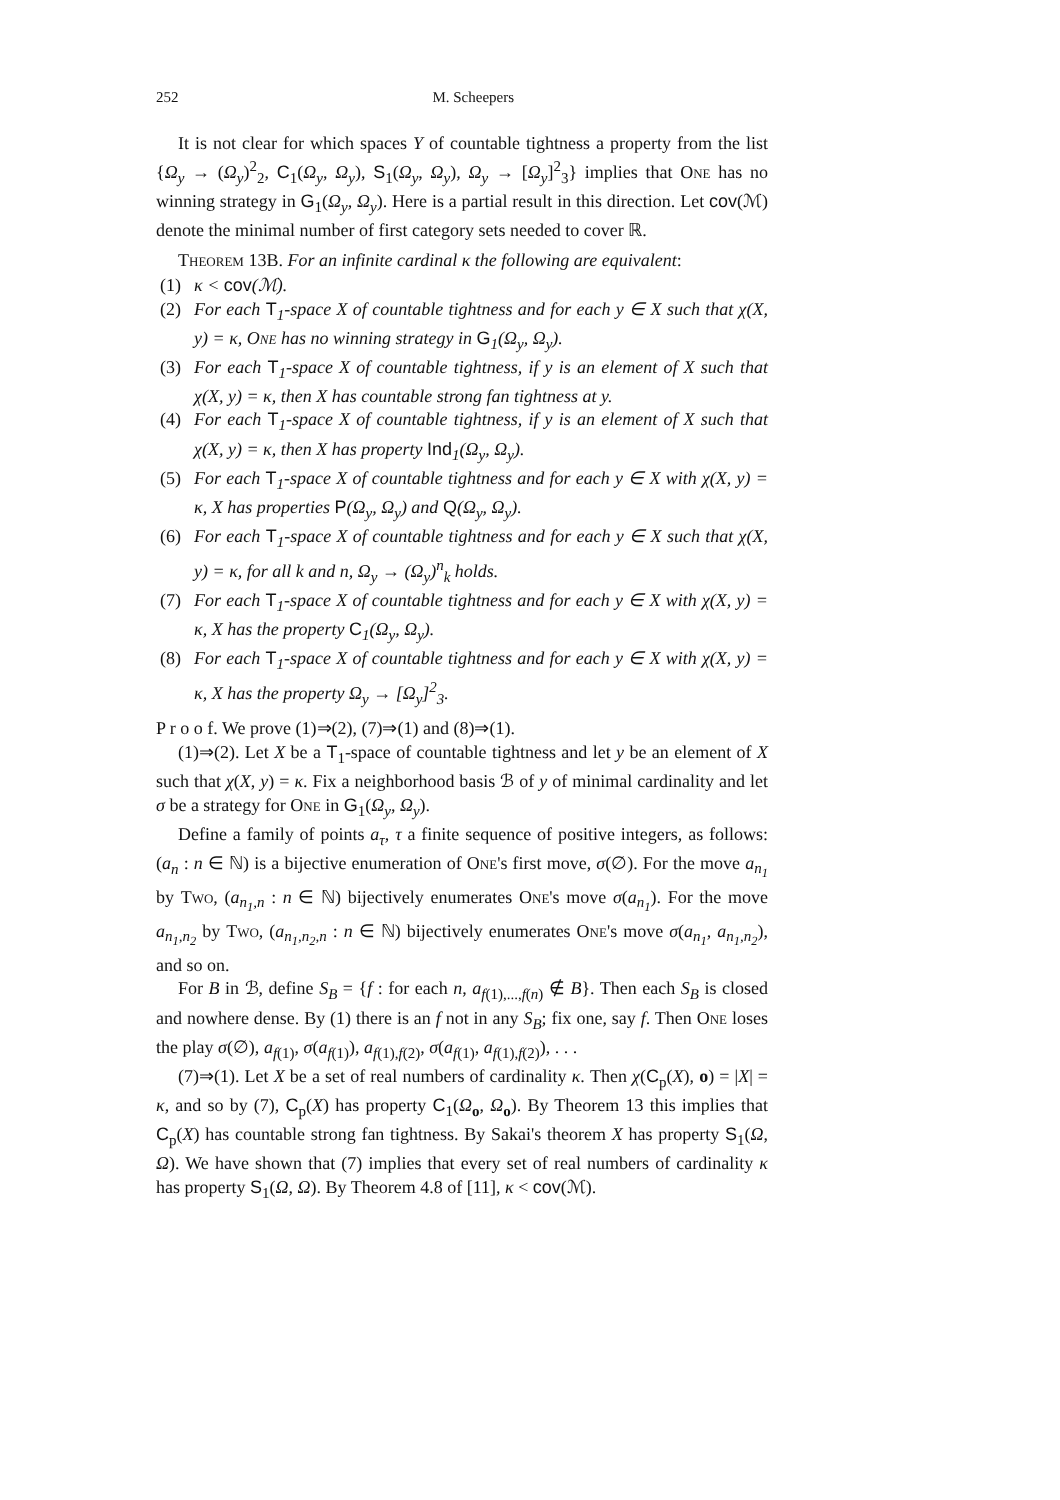252 M. Scheepers
It is not clear for which spaces Y of countable tightness a property from the list {Ω<sub>y</sub> → (Ω<sub>y</sub>)<sup>2</sup><sub>2</sub>, C<sub>1</sub>(Ω<sub>y</sub>, Ω<sub>y</sub>), S<sub>1</sub>(Ω<sub>y</sub>, Ω<sub>y</sub>), Ω<sub>y</sub> → [Ω<sub>y</sub>]<sup>2</sup><sub>3</sub>} implies that One has no winning strategy in G<sub>1</sub>(Ω<sub>y</sub>, Ω<sub>y</sub>). Here is a partial result in this direction. Let cov(ℳ) denote the minimal number of first category sets needed to cover ℝ.
Theorem 13B. For an infinite cardinal κ the following are equivalent:
(1) κ < cov(ℳ).
(2) For each T<sub>1</sub>-space X of countable tightness and for each y ∈ X such that χ(X, y) = κ, One has no winning strategy in G<sub>1</sub>(Ω<sub>y</sub>, Ω<sub>y</sub>).
(3) For each T<sub>1</sub>-space X of countable tightness, if y is an element of X such that χ(X, y) = κ, then X has countable strong fan tightness at y.
(4) For each T<sub>1</sub>-space X of countable tightness, if y is an element of X such that χ(X, y) = κ, then X has property Ind<sub>1</sub>(Ω<sub>y</sub>, Ω<sub>y</sub>).
(5) For each T<sub>1</sub>-space X of countable tightness and for each y ∈ X with χ(X, y) = κ, X has properties P(Ω<sub>y</sub>, Ω<sub>y</sub>) and Q(Ω<sub>y</sub>, Ω<sub>y</sub>).
(6) For each T<sub>1</sub>-space X of countable tightness and for each y ∈ X such that χ(X, y) = κ, for all k and n, Ω<sub>y</sub> → (Ω<sub>y</sub>)<sup>n</sup><sub>k</sub> holds.
(7) For each T<sub>1</sub>-space X of countable tightness and for each y ∈ X with χ(X, y) = κ, X has the property C<sub>1</sub>(Ω<sub>y</sub>, Ω<sub>y</sub>).
(8) For each T<sub>1</sub>-space X of countable tightness and for each y ∈ X with χ(X, y) = κ, X has the property Ω<sub>y</sub> → [Ω<sub>y</sub>]<sup>2</sup><sub>3</sub>.
P r o o f. We prove (1)⇒(2), (7)⇒(1) and (8)⇒(1).
(1)⇒(2). Let X be a T<sub>1</sub>-space of countable tightness and let y be an element of X such that χ(X, y) = κ. Fix a neighborhood basis ℬ of y of minimal cardinality and let σ be a strategy for One in G<sub>1</sub>(Ω<sub>y</sub>, Ω<sub>y</sub>).
Define a family of points a<sub>τ</sub>, τ a finite sequence of positive integers, as follows: (a<sub>n</sub> : n ∈ ℕ) is a bijective enumeration of One's first move, σ(∅). For the move a<sub>n<sub>1</sub></sub> by Two, (a<sub>n<sub>1</sub>,n</sub> : n ∈ ℕ) bijectively enumerates One's move σ(a<sub>n<sub>1</sub></sub>). For the move a<sub>n<sub>1</sub>,n<sub>2</sub></sub> by Two, (a<sub>n<sub>1</sub>,n<sub>2</sub>,n</sub> : n ∈ ℕ) bijectively enumerates One's move σ(a<sub>n<sub>1</sub></sub>, a<sub>n<sub>1</sub>,n<sub>2</sub></sub>), and so on.
For B in ℬ, define S<sub>B</sub> = {f : for each n, a<sub>f(1),...,f(n)</sub> ∉ B}. Then each S<sub>B</sub> is closed and nowhere dense. By (1) there is an f not in any S<sub>B</sub>; fix one, say f. Then One loses the play σ(∅), a<sub>f(1)</sub>, σ(a<sub>f(1)</sub>), a<sub>f(1),f(2)</sub>, σ(a<sub>f(1)</sub>, a<sub>f(1),f(2)</sub>), . . .
(7)⇒(1). Let X be a set of real numbers of cardinality κ. Then χ(C<sub>p</sub>(X), o) = |X| = κ, and so by (7), C<sub>p</sub>(X) has property C<sub>1</sub>(Ω<sub>o</sub>, Ω<sub>o</sub>). By Theorem 13 this implies that C<sub>p</sub>(X) has countable strong fan tightness. By Sakai's theorem X has property S<sub>1</sub>(Ω, Ω). We have shown that (7) implies that every set of real numbers of cardinality κ has property S<sub>1</sub>(Ω, Ω). By Theorem 4.8 of [11], κ < cov(ℳ).